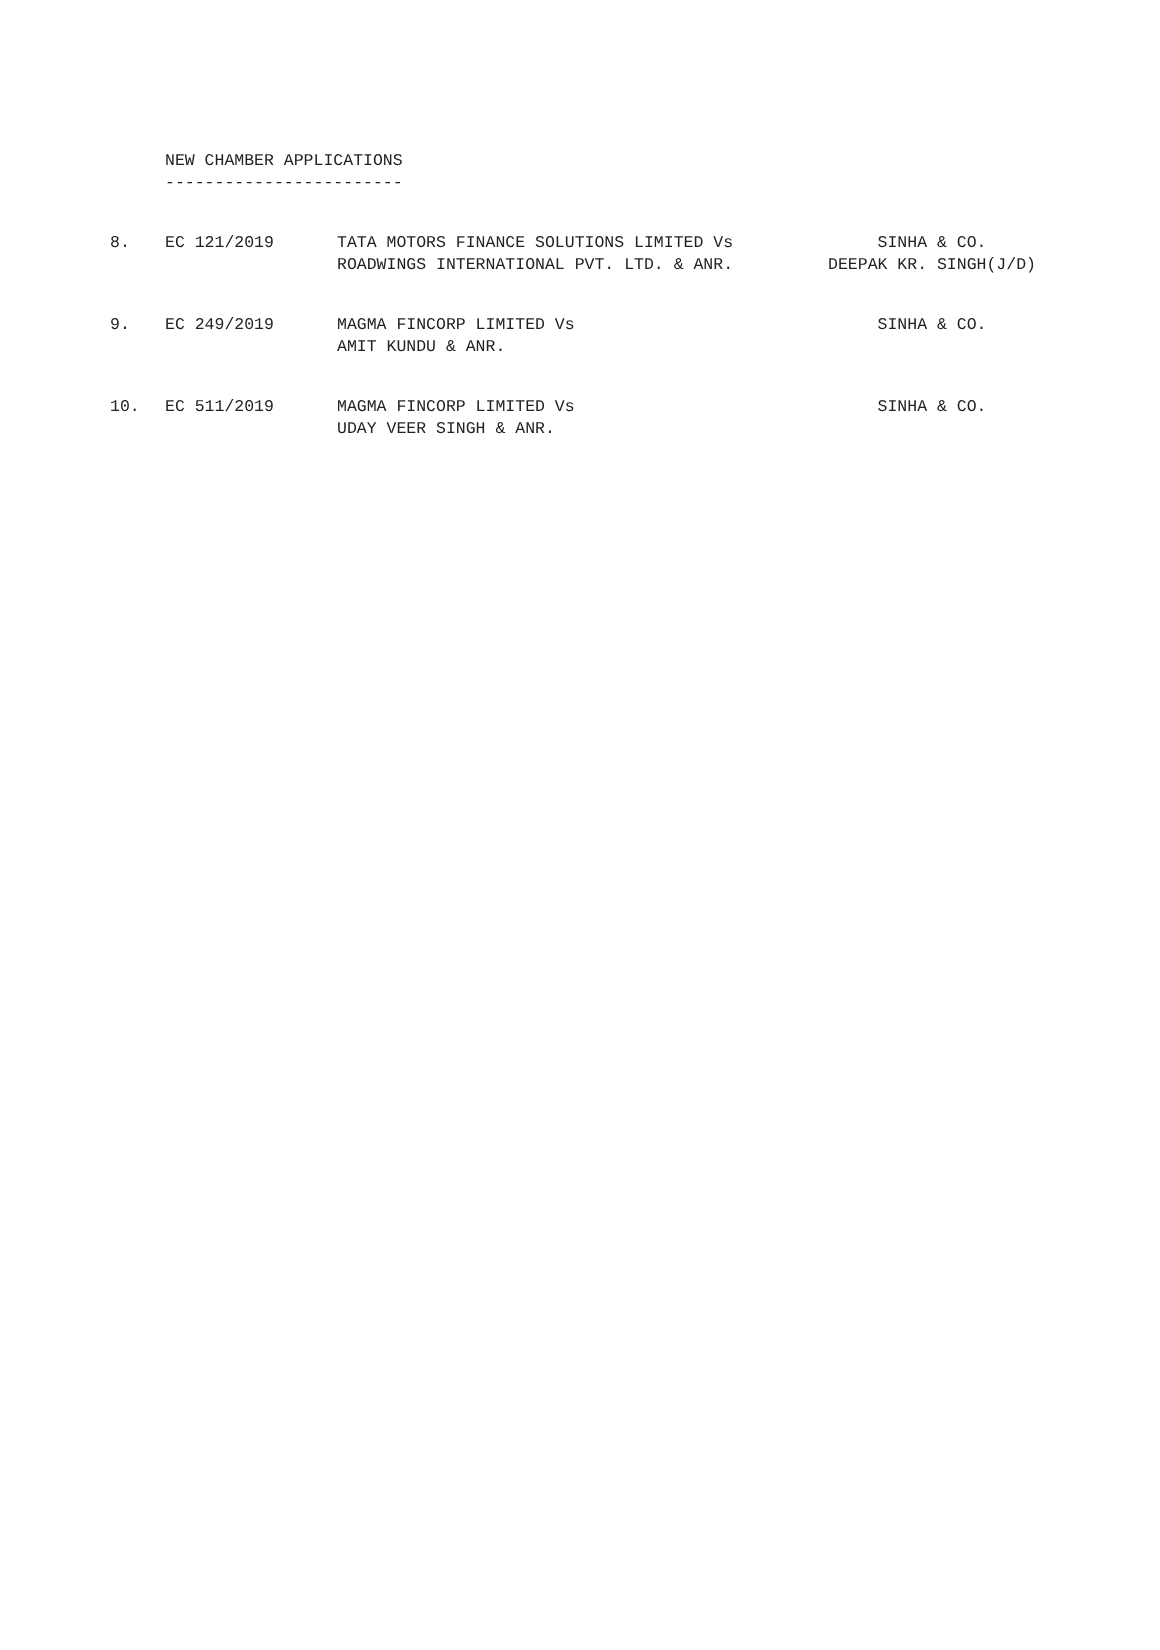NEW CHAMBER APPLICATIONS ------------------------
| 8. | EC 121/2019 | TATA MOTORS FINANCE SOLUTIONS LIMITED Vs ROADWINGS INTERNATIONAL PVT. LTD. & ANR. | SINHA & CO. DEEPAK KR. SINGH(J/D) |
| 9. | EC 249/2019 | MAGMA FINCORP LIMITED Vs AMIT KUNDU & ANR. | SINHA & CO. |
| 10. | EC 511/2019 | MAGMA FINCORP LIMITED Vs UDAY VEER SINGH & ANR. | SINHA & CO. |